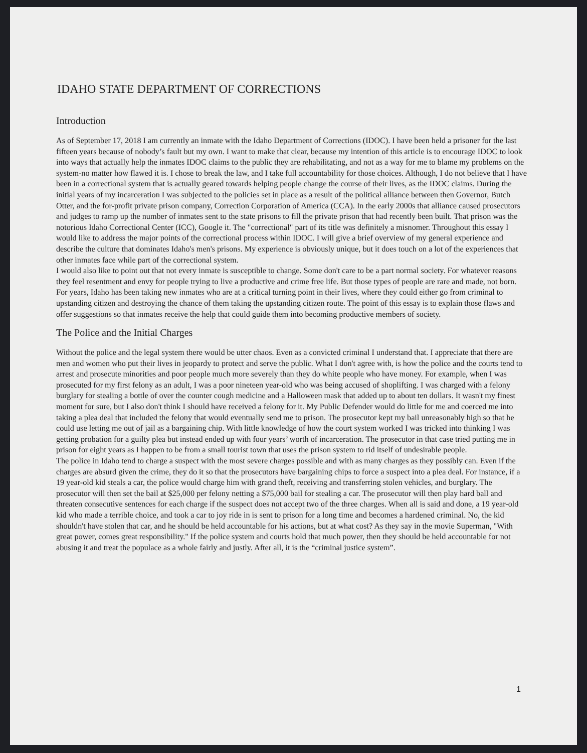IDAHO STATE DEPARTMENT OF CORRECTIONS
Introduction
As of September 17, 2018 I am currently an inmate with the Idaho Department of Corrections (IDOC). I have been held a prisoner for the last fifteen years because of nobody’s fault but my own. I want to make that clear, because my intention of this article is to encourage IDOC to look into ways that actually help the inmates IDOC claims to the public they are rehabilitating, and not as a way for me to blame my problems on the system-no matter how flawed it is. I chose to break the law, and I take full accountability for those choices. Although, I do not believe that I have been in a correctional system that is actually geared towards helping people change the course of their lives, as the IDOC claims. During the initial years of my incarceration I was subjected to the policies set in place as a result of the political alliance between then Governor, Butch Otter, and the for-profit private prison company, Correction Corporation of America (CCA). In the early 2000s that alliance caused prosecutors and judges to ramp up the number of inmates sent to the state prisons to fill the private prison that had recently been built. That prison was the notorious Idaho Correctional Center (ICC), Google it. The "correctional" part of its title was definitely a misnomer. Throughout this essay I would like to address the major points of the correctional process within IDOC. I will give a brief overview of my general experience and describe the culture that dominates Idaho's men's prisons. My experience is obviously unique, but it does touch on a lot of the experiences that other inmates face while part of the correctional system.
I would also like to point out that not every inmate is susceptible to change. Some don't care to be a part normal society. For whatever reasons they feel resentment and envy for people trying to live a productive and crime free life. But those types of people are rare and made, not born. For years, Idaho has been taking new inmates who are at a critical turning point in their lives, where they could either go from criminal to upstanding citizen and destroying the chance of them taking the upstanding citizen route. The point of this essay is to explain those flaws and offer suggestions so that inmates receive the help that could guide them into becoming productive members of society.
The Police and the Initial Charges
Without the police and the legal system there would be utter chaos. Even as a convicted criminal I understand that. I appreciate that there are men and women who put their lives in jeopardy to protect and serve the public. What I don't agree with, is how the police and the courts tend to arrest and prosecute minorities and poor people much more severely than they do white people who have money. For example, when I was prosecuted for my first felony as an adult, I was a poor nineteen year-old who was being accused of shoplifting. I was charged with a felony burglary for stealing a bottle of over the counter cough medicine and a Halloween mask that added up to about ten dollars. It wasn't my finest moment for sure, but I also don't think I should have received a felony for it. My Public Defender would do little for me and coerced me into taking a plea deal that included the felony that would eventually send me to prison. The prosecutor kept my bail unreasonably high so that he could use letting me out of jail as a bargaining chip. With little knowledge of how the court system worked I was tricked into thinking I was getting probation for a guilty plea but instead ended up with four years’ worth of incarceration. The prosecutor in that case tried putting me in prison for eight years as I happen to be from a small tourist town that uses the prison system to rid itself of undesirable people.
The police in Idaho tend to charge a suspect with the most severe charges possible and with as many charges as they possibly can. Even if the charges are absurd given the crime, they do it so that the prosecutors have bargaining chips to force a suspect into a plea deal. For instance, if a 19 year-old kid steals a car, the police would charge him with grand theft, receiving and transferring stolen vehicles, and burglary. The prosecutor will then set the bail at $25,000 per felony netting a $75,000 bail for stealing a car. The prosecutor will then play hard ball and threaten consecutive sentences for each charge if the suspect does not accept two of the three charges. When all is said and done, a 19 year-old kid who made a terrible choice, and took a car to joy ride in is sent to prison for a long time and becomes a hardened criminal. No, the kid shouldn't have stolen that car, and he should be held accountable for his actions, but at what cost? As they say in the movie Superman, "With great power, comes great responsibility." If the police system and courts hold that much power, then they should be held accountable for not abusing it and treat the populace as a whole fairly and justly. After all, it is the “criminal justice system”.
1